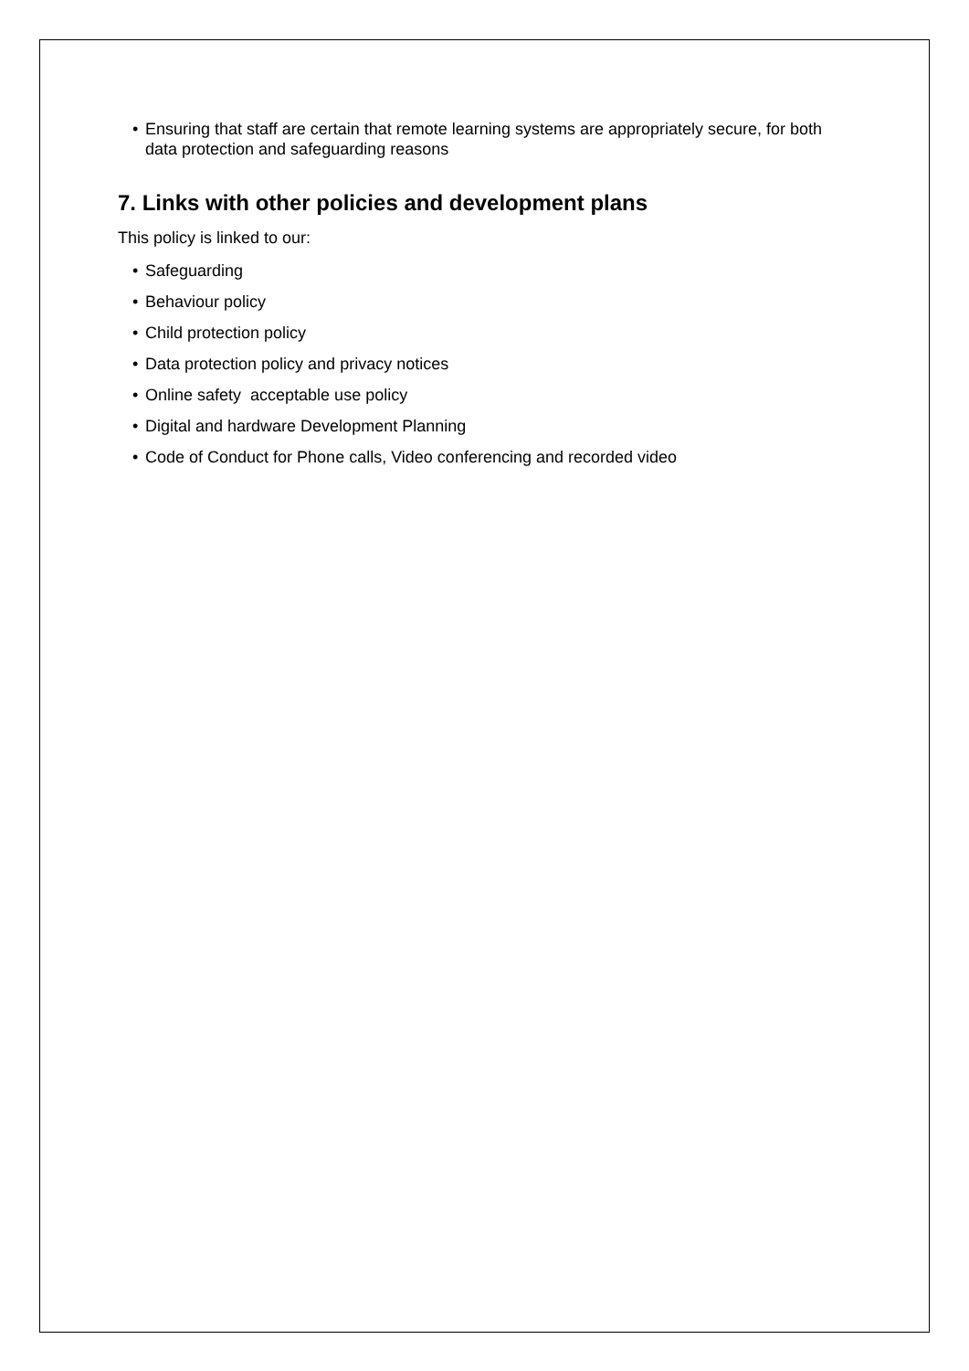• Ensuring that staff are certain that remote learning systems are appropriately secure, for both data protection and safeguarding reasons
7. Links with other policies and development plans
This policy is linked to our:
• Safeguarding
• Behaviour policy
• Child protection policy
• Data protection policy and privacy notices
• Online safety acceptable use policy
• Digital and hardware Development Planning
• Code of Conduct for Phone calls, Video conferencing and recorded video